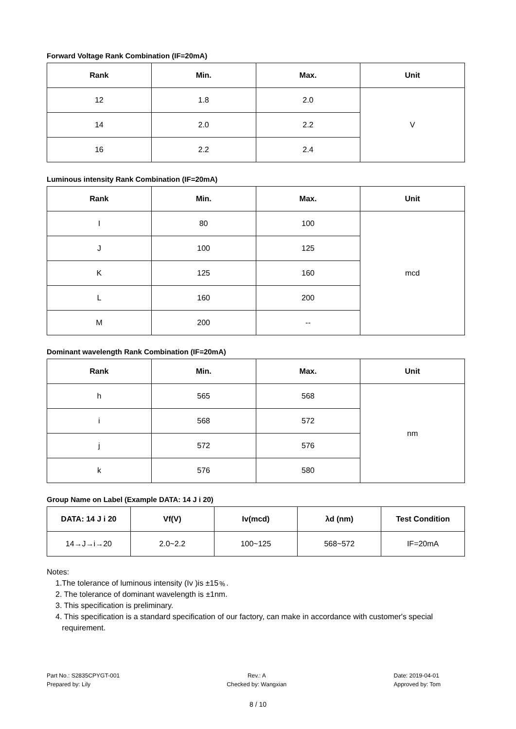Forward Voltage Rank Combination (IF=20mA)
| Rank | Min. | Max. | Unit |
| --- | --- | --- | --- |
| 12 | 1.8 | 2.0 | V |
| 14 | 2.0 | 2.2 | |
| 16 | 2.2 | 2.4 | |
Luminous intensity Rank Combination (IF=20mA)
| Rank | Min. | Max. | Unit |
| --- | --- | --- | --- |
| I | 80 | 100 | mcd |
| J | 100 | 125 | |
| K | 125 | 160 | |
| L | 160 | 200 | |
| M | 200 | -- | |
Dominant wavelength Rank Combination (IF=20mA)
| Rank | Min. | Max. | Unit |
| --- | --- | --- | --- |
| h | 565 | 568 | nm |
| i | 568 | 572 | |
| j | 572 | 576 | |
| k | 576 | 580 | |
Group Name on Label (Example DATA: 14 J i 20)
| DATA: 14 J i 20 | Vf(V) | Iv(mcd) | λd (nm) | Test Condition |
| --- | --- | --- | --- | --- |
| 14→J→i→20 | 2.0~2.2 | 100~125 | 568~572 | IF=20mA |
Notes:
1.The tolerance of luminous intensity (Iv )is ±15﹪.
2. The tolerance of dominant wavelength is ±1nm.
3. This specification is preliminary.
4. This specification is a standard specification of our factory, can make in accordance with customer's special
requirement.
Part No.: S2835CPYGT-001
Prepared by: Lily
Rev.: A
Checked by: Wangxian
Date: 2019-04-01
Approved by: Tom
8 / 10